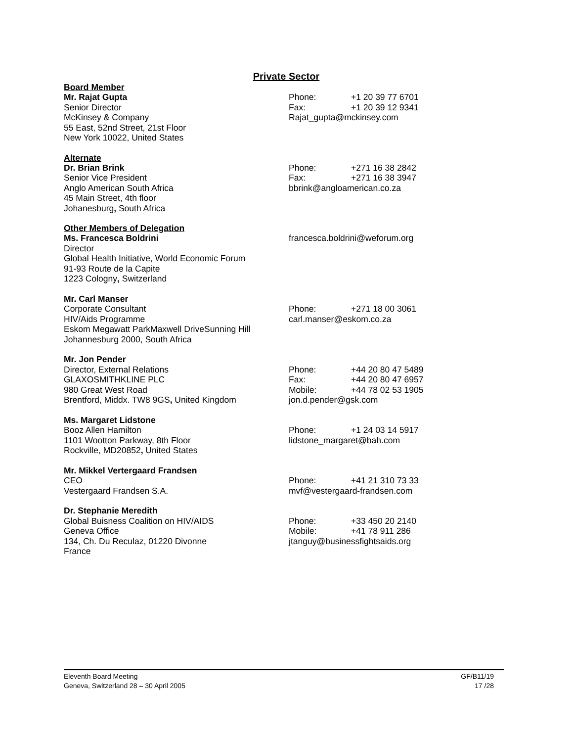Private Sector
Board Member
Mr. Rajat Gupta
Senior Director
McKinsey & Company
55 East, 52nd Street, 21st Floor
New York 10022, United States
Phone: +1 20 39 77 6701
Fax: +1 20 39 12 9341
Rajat_gupta@mckinsey.com
Alternate
Dr. Brian Brink
Senior Vice President
Anglo American South Africa
45 Main Street, 4th floor
Johanesburg, South Africa
Phone: +271 16 38 2842
Fax: +271 16 38 3947
bbrink@angloamerican.co.za
Other Members of Delegation
Ms. Francesca Boldrini
Director
Global Health Initiative, World Economic Forum
91-93 Route de la Capite
1223 Cologny, Switzerland
francesca.boldrini@weforum.org
Mr. Carl Manser
Corporate Consultant
HIV/Aids Programme
Eskom Megawatt ParkMaxwell DriveSunning Hill
Johannesburg 2000, South Africa
Phone: +271 18 00 3061
carl.manser@eskom.co.za
Mr. Jon Pender
Director, External Relations
GLAXOSMITHKLINE PLC
980 Great West Road
Brentford, Middx. TW8 9GS, United Kingdom
Phone: +44 20 80 47 5489
Fax: +44 20 80 47 6957
Mobile: +44 78 02 53 1905
jon.d.pender@gsk.com
Ms. Margaret Lidstone
Booz Allen Hamilton
1101 Wootton Parkway, 8th Floor
Rockville, MD20852, United States
Phone: +1 24 03 14 5917
lidstone_margaret@bah.com
Mr. Mikkel Vertergaard Frandsen
CEO
Vestergaard Frandsen S.A.
Phone: +41 21 310 73 33
mvf@vestergaard-frandsen.com
Dr. Stephanie Meredith
Global Buisness Coalition on HIV/AIDS
Geneva Office
134, Ch. Du Reculaz, 01220 Divonne
France
Phone: +33 450 20 2140
Mobile: +41 78 911 286
jtanguy@businessfightsaids.org
Eleventh Board Meeting
Geneva, Switzerland 28 – 30 April 2005
GF/B11/19
17 /28